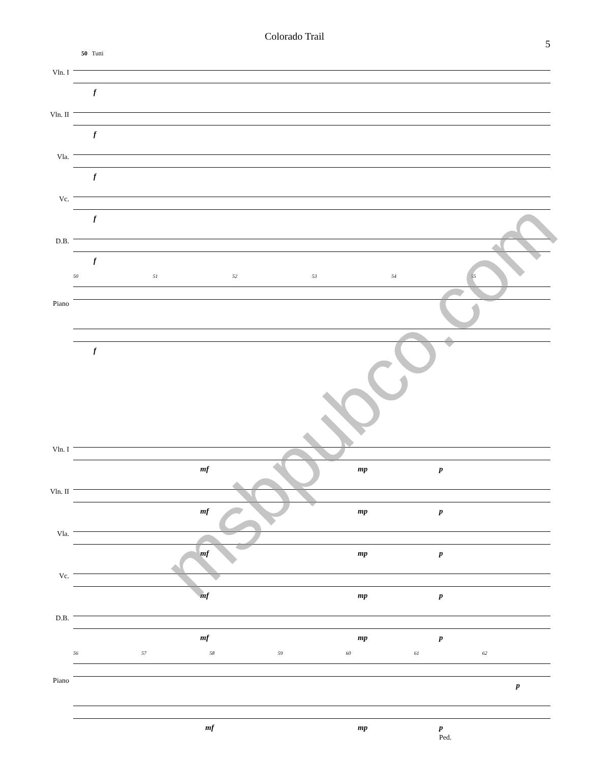Colorado Trail
5
50 Tutti
Vln. I
Vln. II
Vla.
Vc.
D.B.
Piano
f
f
f
f
f
50 51 52 53 54 55
f
Vln. I
Vln. II
Vla.
Vc.
D.B.
Piano
mf mp p
mf mp p
mf mp p
mf mp p
mf mp p
56 57 58 59 60 61 62
p
mf mp p
Ped.
msbpubco.com